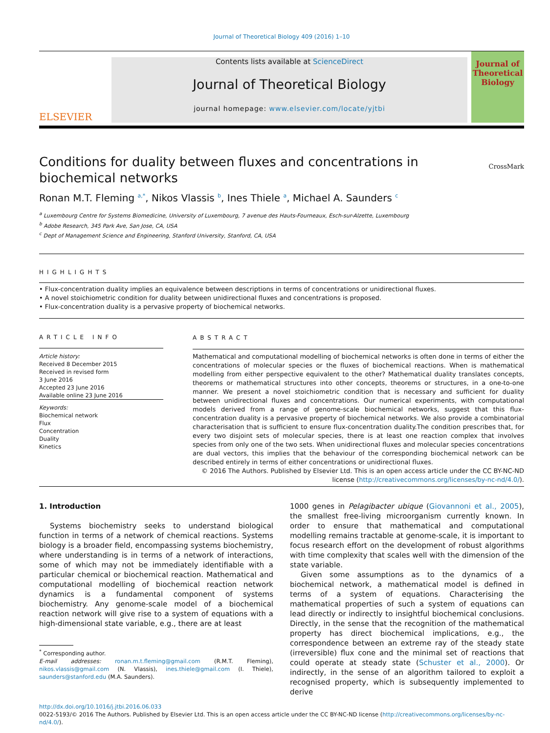Journal of Theoretical Biology 409 (2016) 1–10
ELSEVIER
Contents lists available at ScienceDirect
Journal of Theoretical Biology
journal homepage: www.elsevier.com/locate/yjtbi
Journal of
Theoretical
Biology
Conditions for duality between fluxes and concentrations in biochemical networks
CrossMark
Ronan M.T. Fleming <sup>a,*</sup>, Nikos Vlassis <sup>b</sup>, Ines Thiele <sup>a</sup>, Michael A. Saunders <sup>c</sup>
<sup>a</sup> Luxembourg Centre for Systems Biomedicine, University of Luxembourg, 7 avenue des Hauts-Fourneaux, Esch-sur-Alzette, Luxembourg
<sup>b</sup> Adobe Research, 345 Park Ave, San Jose, CA, USA
<sup>c</sup> Dept of Management Science and Engineering, Stanford University, Stanford, CA, USA
HIGHLIGHTS
• Flux-concentration duality implies an equivalence between descriptions in terms of concentrations or unidirectional fluxes.
• A novel stoichiometric condition for duality between unidirectional fluxes and concentrations is proposed.
• Flux-concentration duality is a pervasive property of biochemical networks.
ARTICLE INFO
Article history:
Received 8 December 2015
Received in revised form
3 June 2016
Accepted 23 June 2016
Available online 23 June 2016
Keywords:
Biochemical network
Flux
Concentration
Duality
Kinetics
ABSTRACT
Mathematical and computational modelling of biochemical networks is often done in terms of either the concentrations of molecular species or the fluxes of biochemical reactions. When is mathematical modelling from either perspective equivalent to the other? Mathematical duality translates concepts, theorems or mathematical structures into other concepts, theorems or structures, in a one-to-one manner. We present a novel stoichiometric condition that is necessary and sufficient for duality between unidirectional fluxes and concentrations. Our numerical experiments, with computational models derived from a range of genome-scale biochemical networks, suggest that this flux-concentration duality is a pervasive property of biochemical networks. We also provide a combinatorial characterisation that is sufficient to ensure flux-concentration duality.The condition prescribes that, for every two disjoint sets of molecular species, there is at least one reaction complex that involves species from only one of the two sets. When unidirectional fluxes and molecular species concentrations are dual vectors, this implies that the behaviour of the corresponding biochemical network can be described entirely in terms of either concentrations or unidirectional fluxes.
© 2016 The Authors. Published by Elsevier Ltd. This is an open access article under the CC BY-NC-ND license (http://creativecommons.org/licenses/by-nc-nd/4.0/).
1. Introduction
Systems biochemistry seeks to understand biological function in terms of a network of chemical reactions. Systems biology is a broader field, encompassing systems biochemistry, where understanding is in terms of a network of interactions, some of which may not be immediately identifiable with a particular chemical or biochemical reaction. Mathematical and computational modelling of biochemical reaction network dynamics is a fundamental component of systems biochemistry. Any genome-scale model of a biochemical reaction network will give rise to a system of equations with a high-dimensional state variable, e.g., there are at least
<sup>*</sup> Corresponding author.
E-mail addresses: ronan.m.t.fleming@gmail.com (R.M.T. Fleming), nikos.vlassis@gmail.com (N. Vlassis), ines.thiele@gmail.com (I. Thiele), saunders@stanford.edu (M.A. Saunders).
1000 genes in Pelagibacter ubique (Giovannoni et al., 2005), the smallest free-living microorganism currently known. In order to ensure that mathematical and computational modelling remains tractable at genome-scale, it is important to focus research effort on the development of robust algorithms with time complexity that scales well with the dimension of the state variable.
Given some assumptions as to the dynamics of a biochemical network, a mathematical model is defined in terms of a system of equations. Characterising the mathematical properties of such a system of equations can lead directly or indirectly to insightful biochemical conclusions. Directly, in the sense that the recognition of the mathematical property has direct biochemical implications, e.g., the correspondence between an extreme ray of the steady state (irreversible) flux cone and the minimal set of reactions that could operate at steady state (Schuster et al., 2000). Or indirectly, in the sense of an algorithm tailored to exploit a recognised property, which is subsequently implemented to derive
http://dx.doi.org/10.1016/j.jtbi.2016.06.033
0022-5193/© 2016 The Authors. Published by Elsevier Ltd. This is an open access article under the CC BY-NC-ND license (http://creativecommons.org/licenses/by-nc-nd/4.0/).